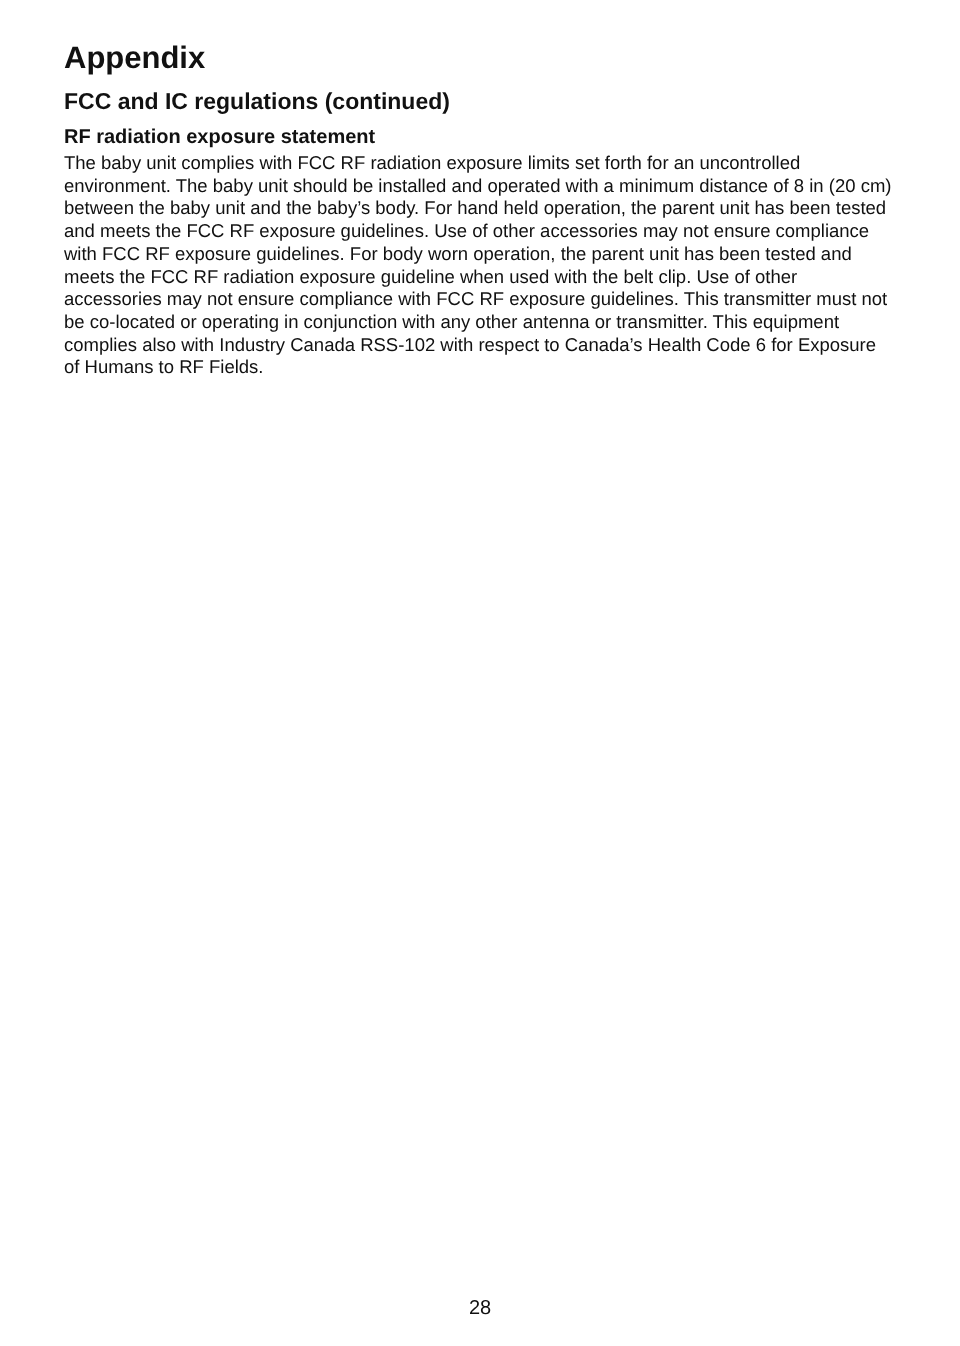Appendix
FCC and IC regulations (continued)
RF radiation exposure statement
The baby unit complies with FCC RF radiation exposure limits set forth for an uncontrolled environment. The baby unit should be installed and operated with a minimum distance of 8 in (20 cm) between the baby unit and the baby’s body. For hand held operation, the parent unit has been tested and meets the FCC RF exposure guidelines. Use of other accessories may not ensure compliance with FCC RF exposure guidelines. For body worn operation, the parent unit has been tested and meets the FCC RF radiation exposure guideline when used with the belt clip. Use of other accessories may not ensure compliance with FCC RF exposure guidelines. This transmitter must not be co-located or operating in conjunction with any other antenna or transmitter. This equipment complies also with Industry Canada RSS-102 with respect to Canada’s Health Code 6 for Exposure of Humans to RF Fields.
28